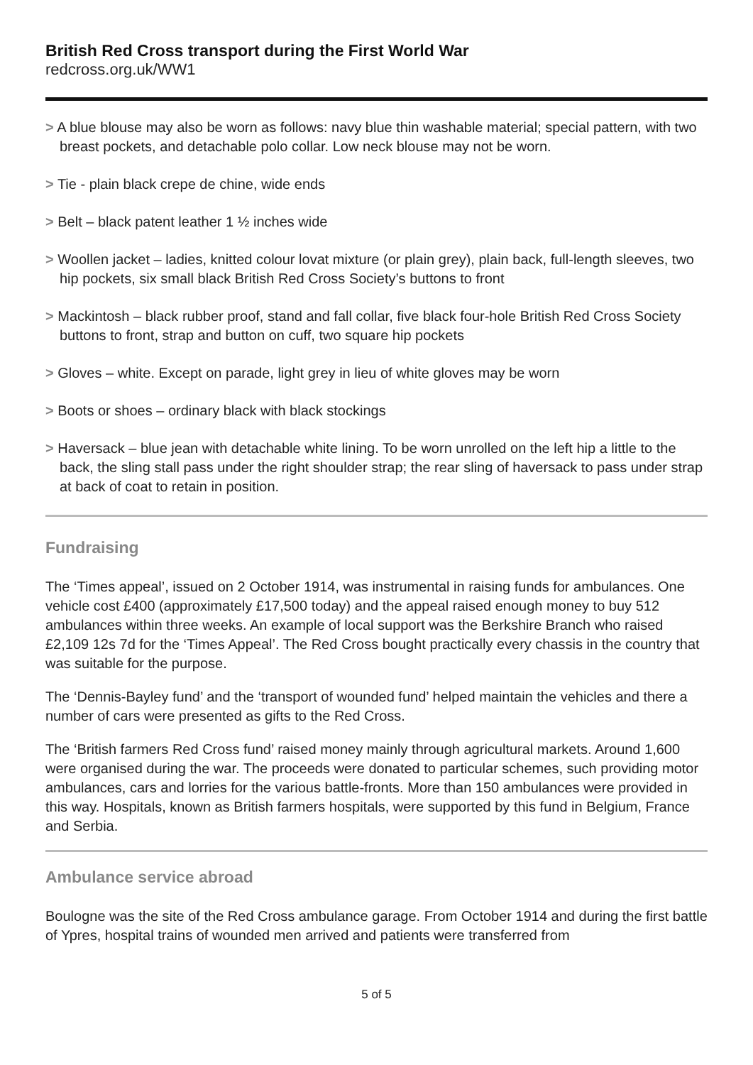British Red Cross transport during the First World War
redcross.org.uk/WW1
> A blue blouse may also be worn as follows: navy blue thin washable material; special pattern, with two breast pockets, and detachable polo collar. Low neck blouse may not be worn.
> Tie - plain black crepe de chine, wide ends
> Belt – black patent leather 1 ½ inches wide
> Woollen jacket – ladies, knitted colour lovat mixture (or plain grey), plain back, full-length sleeves, two hip pockets, six small black British Red Cross Society’s buttons to front
> Mackintosh – black rubber proof, stand and fall collar, five black four-hole British Red Cross Society buttons to front, strap and button on cuff, two square hip pockets
> Gloves – white. Except on parade, light grey in lieu of white gloves may be worn
> Boots or shoes – ordinary black with black stockings
> Haversack – blue jean with detachable white lining. To be worn unrolled on the left hip a little to the back, the sling stall pass under the right shoulder strap; the rear sling of haversack to pass under strap at back of coat to retain in position.
Fundraising
The ‘Times appeal’, issued on 2 October 1914, was instrumental in raising funds for ambulances. One vehicle cost £400 (approximately £17,500 today) and the appeal raised enough money to buy 512 ambulances within three weeks. An example of local support was the Berkshire Branch who raised £2,109 12s 7d for the ‘Times Appeal’. The Red Cross bought practically every chassis in the country that was suitable for the purpose.
The ‘Dennis-Bayley fund’ and the ‘transport of wounded fund’ helped maintain the vehicles and there a number of cars were presented as gifts to the Red Cross.
The ‘British farmers Red Cross fund’ raised money mainly through agricultural markets. Around 1,600 were organised during the war. The proceeds were donated to particular schemes, such providing motor ambulances, cars and lorries for the various battle-fronts. More than 150 ambulances were provided in this way. Hospitals, known as British farmers hospitals, were supported by this fund in Belgium, France and Serbia.
Ambulance service abroad
Boulogne was the site of the Red Cross ambulance garage. From October 1914 and during the first battle of Ypres, hospital trains of wounded men arrived and patients were transferred from
5 of 5